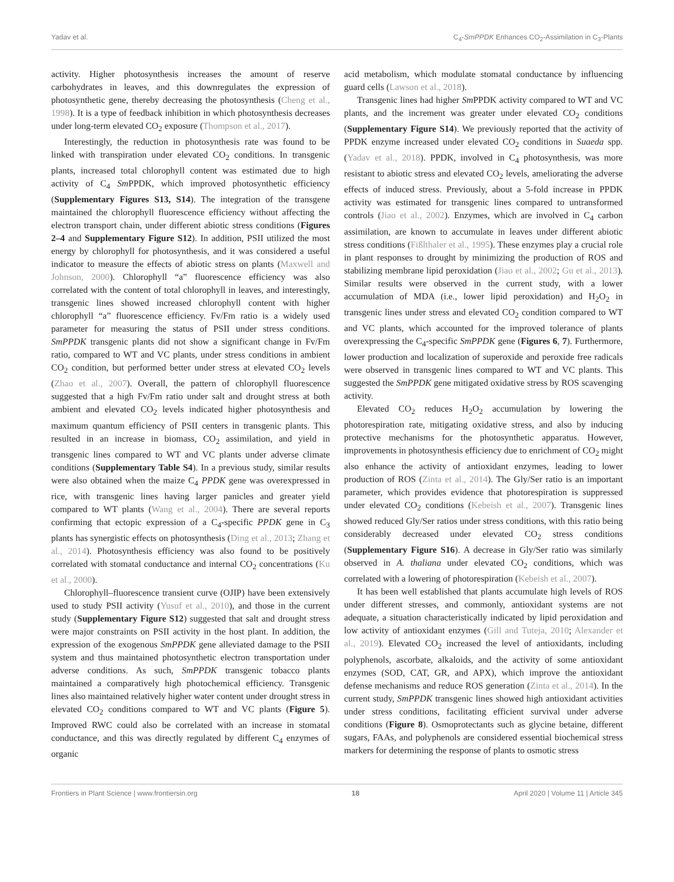Yadav et al. C<sub>4</sub>-SmPPDK Enhances CO<sub>2</sub>-Assimilation in C<sub>3</sub>-Plants
activity. Higher photosynthesis increases the amount of reserve carbohydrates in leaves, and this downregulates the expression of photosynthetic gene, thereby decreasing the photosynthesis (Cheng et al., 1998). It is a type of feedback inhibition in which photosynthesis decreases under long-term elevated CO<sub>2</sub> exposure (Thompson et al., 2017).
Interestingly, the reduction in photosynthesis rate was found to be linked with transpiration under elevated CO<sub>2</sub> conditions. In transgenic plants, increased total chlorophyll content was estimated due to high activity of C<sub>4</sub> Sm PPDK, which improved photosynthetic efficiency (Supplementary Figures S13, S14). The integration of the transgene maintained the chlorophyll fluorescence efficiency without affecting the electron transport chain, under different abiotic stress conditions (Figures 2–4 and Supplementary Figure S12). In addition, PSII utilized the most energy by chlorophyll for photosynthesis, and it was considered a useful indicator to measure the effects of abiotic stress on plants (Maxwell and Johnson, 2000). Chlorophyll “a” fluorescence efficiency was also correlated with the content of total chlorophyll in leaves, and interestingly, transgenic lines showed increased chlorophyll content with higher chlorophyll “a” fluorescence efficiency. Fv/Fm ratio is a widely used parameter for measuring the status of PSII under stress conditions. SmPPDK transgenic plants did not show a significant change in Fv/Fm ratio, compared to WT and VC plants, under stress conditions in ambient CO<sub>2</sub> condition, but performed better under stress at elevated CO<sub>2</sub> levels (Zhao et al., 2007). Overall, the pattern of chlorophyll fluorescence suggested that a high Fv/Fm ratio under salt and drought stress at both ambient and elevated CO<sub>2</sub> levels indicated higher photosynthesis and maximum quantum efficiency of PSII centers in transgenic plants. This resulted in an increase in biomass, CO<sub>2</sub> assimilation, and yield in transgenic lines compared to WT and VC plants under adverse climate conditions (Supplementary Table S4). In a previous study, similar results were also obtained when the maize C<sub>4</sub> PPDK gene was overexpressed in rice, with transgenic lines having larger panicles and greater yield compared to WT plants (Wang et al., 2004). There are several reports confirming that ectopic expression of a C<sub>4</sub>-specific PPDK gene in C<sub>3</sub> plants has synergistic effects on photosynthesis (Ding et al., 2013; Zhang et al., 2014). Photosynthesis efficiency was also found to be positively correlated with stomatal conductance and internal CO<sub>2</sub> concentrations (Ku et al., 2000).
Chlorophyll–fluorescence transient curve (OJIP) have been extensively used to study PSII activity (Yusuf et al., 2010), and those in the current study (Supplementary Figure S12) suggested that salt and drought stress were major constraints on PSII activity in the host plant. In addition, the expression of the exogenous SmPPDK gene alleviated damage to the PSII system and thus maintained photosynthetic electron transportation under adverse conditions. As such, SmPPDK transgenic tobacco plants maintained a comparatively high photochemical efficiency. Transgenic lines also maintained relatively higher water content under drought stress in elevated CO<sub>2</sub> conditions compared to WT and VC plants (Figure 5). Improved RWC could also be correlated with an increase in stomatal conductance, and this was directly regulated by different C<sub>4</sub> enzymes of organic
acid metabolism, which modulate stomatal conductance by influencing guard cells (Lawson et al., 2018).
Transgenic lines had higher Sm PPDK activity compared to WT and VC plants, and the increment was greater under elevated CO<sub>2</sub> conditions (Supplementary Figure S14). We previously reported that the activity of PPDK enzyme increased under elevated CO<sub>2</sub> conditions in Suaeda spp. (Yadav et al., 2018). PPDK, involved in C<sub>4</sub> photosynthesis, was more resistant to abiotic stress and elevated CO<sub>2</sub> levels, ameliorating the adverse effects of induced stress. Previously, about a 5-fold increase in PPDK activity was estimated for transgenic lines compared to untransformed controls (Jiao et al., 2002). Enzymes, which are involved in C<sub>4</sub> carbon assimilation, are known to accumulate in leaves under different abiotic stress conditions (Fißlthaler et al., 1995). These enzymes play a crucial role in plant responses to drought by minimizing the production of ROS and stabilizing membrane lipid peroxidation (Jiao et al., 2002; Gu et al., 2013). Similar results were observed in the current study, with a lower accumulation of MDA (i.e., lower lipid peroxidation) and H<sub>2</sub>O<sub>2</sub> in transgenic lines under stress and elevated CO<sub>2</sub> condition compared to WT and VC plants, which accounted for the improved tolerance of plants overexpressing the C<sub>4</sub>-specific SmPPDK gene (Figures 6, 7). Furthermore, lower production and localization of superoxide and peroxide free radicals were observed in transgenic lines compared to WT and VC plants. This suggested the SmPPDK gene mitigated oxidative stress by ROS scavenging activity.
Elevated CO<sub>2</sub> reduces H<sub>2</sub>O<sub>2</sub> accumulation by lowering the photorespiration rate, mitigating oxidative stress, and also by inducing protective mechanisms for the photosynthetic apparatus. However, improvements in photosynthesis efficiency due to enrichment of CO<sub>2</sub> might also enhance the activity of antioxidant enzymes, leading to lower production of ROS (Zinta et al., 2014). The Gly/Ser ratio is an important parameter, which provides evidence that photorespiration is suppressed under elevated CO<sub>2</sub> conditions (Kebeish et al., 2007). Transgenic lines showed reduced Gly/Ser ratios under stress conditions, with this ratio being considerably decreased under elevated CO<sub>2</sub> stress conditions (Supplementary Figure S16). A decrease in Gly/Ser ratio was similarly observed in A. thaliana under elevated CO<sub>2</sub> conditions, which was correlated with a lowering of photorespiration (Kebeish et al., 2007).
It has been well established that plants accumulate high levels of ROS under different stresses, and commonly, antioxidant systems are not adequate, a situation characteristically indicated by lipid peroxidation and low activity of antioxidant enzymes (Gill and Tuteja, 2010; Alexander et al., 2019). Elevated CO<sub>2</sub> increased the level of antioxidants, including polyphenols, ascorbate, alkaloids, and the activity of some antioxidant enzymes (SOD, CAT, GR, and APX), which improve the antioxidant defense mechanisms and reduce ROS generation (Zinta et al., 2014). In the current study, SmPPDK transgenic lines showed high antioxidant activities under stress conditions, facilitating efficient survival under adverse conditions (Figure 8). Osmoprotectants such as glycine betaine, different sugars, FAAs, and polyphenols are considered essential biochemical stress markers for determining the response of plants to osmotic stress
Frontiers in Plant Science | www.frontiersin.org 18 April 2020 | Volume 11 | Article 345